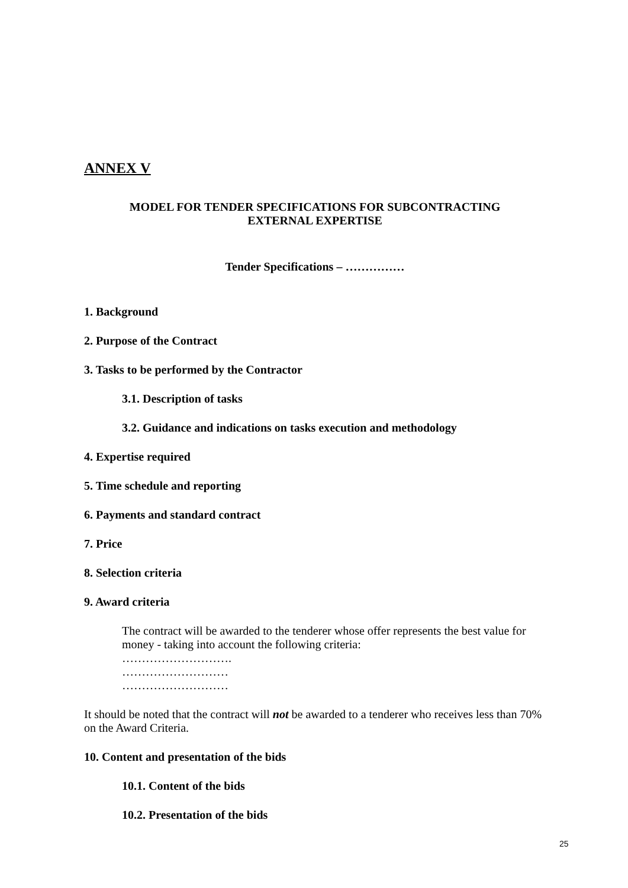ANNEX V
MODEL FOR TENDER SPECIFICATIONS FOR SUBCONTRACTING
EXTERNAL EXPERTISE
Tender Specifications – ……………
1. Background
2. Purpose of the Contract
3. Tasks to be performed by the Contractor
3.1. Description of tasks
3.2. Guidance and indications on tasks execution and methodology
4. Expertise required
5. Time schedule and reporting
6. Payments and standard contract
7. Price
8. Selection criteria
9. Award criteria
The contract will be awarded to the tenderer whose offer represents the best value for money - taking into account the following criteria:
……………………….
………………………
………………………
It should be noted that the contract will not be awarded to a tenderer who receives less than 70% on the Award Criteria.
10. Content and presentation of the bids
10.1. Content of the bids
10.2. Presentation of the bids
25